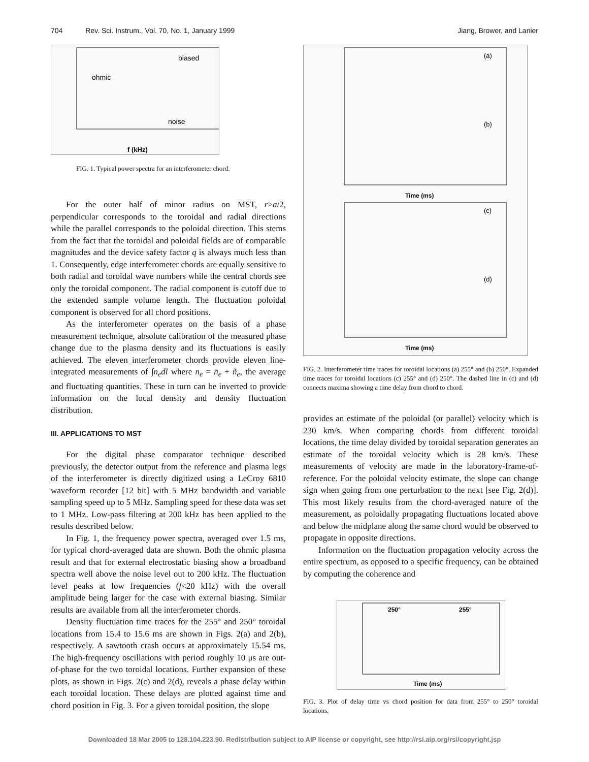704 Rev. Sci. Instrum., Vol. 70, No. 1, January 1999 Jiang, Brower, and Lanier
biased
ohmic
noise
f (kHz)
FIG. 1. Typical power spectra for an interferometer chord.
For the outer half of minor radius on MST, r>a/2, perpendicular corresponds to the toroidal and radial directions while the parallel corresponds to the poloidal direction. This stems from the fact that the toroidal and poloidal fields are of comparable magnitudes and the device safety factor q is always much less than 1. Consequently, edge interferometer chords are equally sensitive to both radial and toroidal wave numbers while the central chords see only the toroidal component. The radial component is cutoff due to the extended sample volume length. The fluctuation poloidal component is observed for all chord positions.
As the interferometer operates on the basis of a phase measurement technique, absolute calibration of the measured phase change due to the plasma density and its fluctuations is easily achieved. The eleven interferometer chords provide eleven line-integrated measurements of ∫n<sub>e</sub>dl where n<sub>e</sub> = n̄<sub>e</sub> + ñ<sub>e</sub>, the average and fluctuating quantities. These in turn can be inverted to provide information on the local density and density fluctuation distribution.
III. APPLICATIONS TO MST
For the digital phase comparator technique described previously, the detector output from the reference and plasma legs of the interferometer is directly digitized using a LeCroy 6810 waveform recorder [12 bit] with 5 MHz bandwidth and variable sampling speed up to 5 MHz. Sampling speed for these data was set to 1 MHz. Low-pass filtering at 200 kHz has been applied to the results described below.
In Fig. 1, the frequency power spectra, averaged over 1.5 ms, for typical chord-averaged data are shown. Both the ohmic plasma result and that for external electrostatic biasing show a broadband spectra well above the noise level out to 200 kHz. The fluctuation level peaks at low frequencies (f<20 kHz) with the overall amplitude being larger for the case with external biasing. Similar results are available from all the interferometer chords.
Density fluctuation time traces for the 255° and 250° toroidal locations from 15.4 to 15.6 ms are shown in Figs. 2(a) and 2(b), respectively. A sawtooth crash occurs at approximately 15.54 ms. The high-frequency oscillations with period roughly 10 μs are out-of-phase for the two toroidal locations. Further expansion of these plots, as shown in Figs. 2(c) and 2(d), reveals a phase delay within each toroidal location. These delays are plotted against time and chord position in Fig. 3. For a given toroidal position, the slope
(a)
(b)
(c)
(d)
Time (ms)
Time (ms)
FIG. 2. Interferometer time traces for toroidal locations (a) 255° and (b) 250°. Expanded time traces for toroidal locations (c) 255° and (d) 250°. The dashed line in (c) and (d) connects maxima showing a time delay from chord to chord.
provides an estimate of the poloidal (or parallel) velocity which is 230 km/s. When comparing chords from different toroidal locations, the time delay divided by toroidal separation generates an estimate of the toroidal velocity which is 28 km/s. These measurements of velocity are made in the laboratory-frame-of-reference. For the poloidal velocity estimate, the slope can change sign when going from one perturbation to the next [see Fig. 2(d)]. This most likely results from the chord-averaged nature of the measurement, as poloidally propagating fluctuations located above and below the midplane along the same chord would be observed to propagate in opposite directions.
Information on the fluctuation propagation velocity across the entire spectrum, as opposed to a specific frequency, can be obtained by computing the coherence and
250°
255°
Time (ms)
FIG. 3. Plot of delay time vs chord position for data from 255° to 250° toroidal locations.
Downloaded 18 Mar 2005 to 128.104.223.90. Redistribution subject to AIP license or copyright, see http://rsi.aip.org/rsi/copyright.jsp